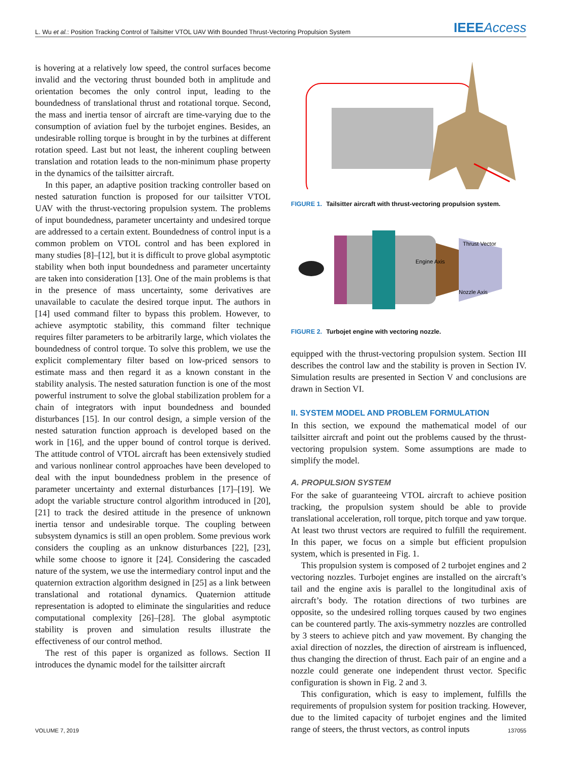L. Wu et al.: Position Tracking Control of Tailsitter VTOL UAV With Bounded Thrust-Vectoring Propulsion System
IEEEAccess
is hovering at a relatively low speed, the control surfaces become invalid and the vectoring thrust bounded both in amplitude and orientation becomes the only control input, leading to the boundedness of translational thrust and rotational torque. Second, the mass and inertia tensor of aircraft are time-varying due to the consumption of aviation fuel by the turbojet engines. Besides, an undesirable rolling torque is brought in by the turbines at different rotation speed. Last but not least, the inherent coupling between translation and rotation leads to the non-minimum phase property in the dynamics of the tailsitter aircraft.
In this paper, an adaptive position tracking controller based on nested saturation function is proposed for our tailsitter VTOL UAV with the thrust-vectoring propulsion system. The problems of input boundedness, parameter uncertainty and undesired torque are addressed to a certain extent. Boundedness of control input is a common problem on VTOL control and has been explored in many studies [8]–[12], but it is difficult to prove global asymptotic stability when both input boundedness and parameter uncertainty are taken into consideration [13]. One of the main problems is that in the presence of mass uncertainty, some derivatives are unavailable to caculate the desired torque input. The authors in [14] used command filter to bypass this problem. However, to achieve asymptotic stability, this command filter technique requires filter parameters to be arbitrarily large, which violates the boundedness of control torque. To solve this problem, we use the explicit complementary filter based on low-priced sensors to estimate mass and then regard it as a known constant in the stability analysis. The nested saturation function is one of the most powerful instrument to solve the global stabilization problem for a chain of integrators with input boundedness and bounded disturbances [15]. In our control design, a simple version of the nested saturation function approach is developed based on the work in [16], and the upper bound of control torque is derived. The attitude control of VTOL aircraft has been extensively studied and various nonlinear control approaches have been developed to deal with the input boundedness problem in the presence of parameter uncertainty and external disturbances [17]–[19]. We adopt the variable structure control algorithm introduced in [20], [21] to track the desired attitude in the presence of unknown inertia tensor and undesirable torque. The coupling between subsystem dynamics is still an open problem. Some previous work considers the coupling as an unknow disturbances [22], [23], while some choose to ignore it [24]. Considering the cascaded nature of the system, we use the intermediary control input and the quaternion extraction algorithm designed in [25] as a link between translational and rotational dynamics. Quaternion attitude representation is adopted to eliminate the singularities and reduce computational complexity [26]–[28]. The global asymptotic stability is proven and simulation results illustrate the effectiveness of our control method.
The rest of this paper is organized as follows. Section II introduces the dynamic model for the tailsitter aircraft
FIGURE 1. Tailsitter aircraft with thrust-vectoring propulsion system.
Thrust Vector
Engine Axis
Nozzle Axis
FIGURE 2. Turbojet engine with vectoring nozzle.
equipped with the thrust-vectoring propulsion system. Section III describes the control law and the stability is proven in Section IV. Simulation results are presented in Section V and conclusions are drawn in Section VI.
II. SYSTEM MODEL AND PROBLEM FORMULATION
In this section, we expound the mathematical model of our tailsitter aircraft and point out the problems caused by the thrust-vectoring propulsion system. Some assumptions are made to simplify the model.
A. PROPULSION SYSTEM
For the sake of guaranteeing VTOL aircraft to achieve position tracking, the propulsion system should be able to provide translational acceleration, roll torque, pitch torque and yaw torque. At least two thrust vectors are required to fulfill the requirement. In this paper, we focus on a simple but efficient propulsion system, which is presented in Fig. 1.
This propulsion system is composed of 2 turbojet engines and 2 vectoring nozzles. Turbojet engines are installed on the aircraft’s tail and the engine axis is parallel to the longitudinal axis of aircraft’s body. The rotation directions of two turbines are opposite, so the undesired rolling torques caused by two engines can be countered partly. The axis-symmetry nozzles are controlled by 3 steers to achieve pitch and yaw movement. By changing the axial direction of nozzles, the direction of airstream is influenced, thus changing the direction of thrust. Each pair of an engine and a nozzle could generate one independent thrust vector. Specific configuration is shown in Fig. 2 and 3.
This configuration, which is easy to implement, fulfills the requirements of propulsion system for position tracking. However, due to the limited capacity of turbojet engines and the limited range of steers, the thrust vectors, as control inputs
VOLUME 7, 2019 137055